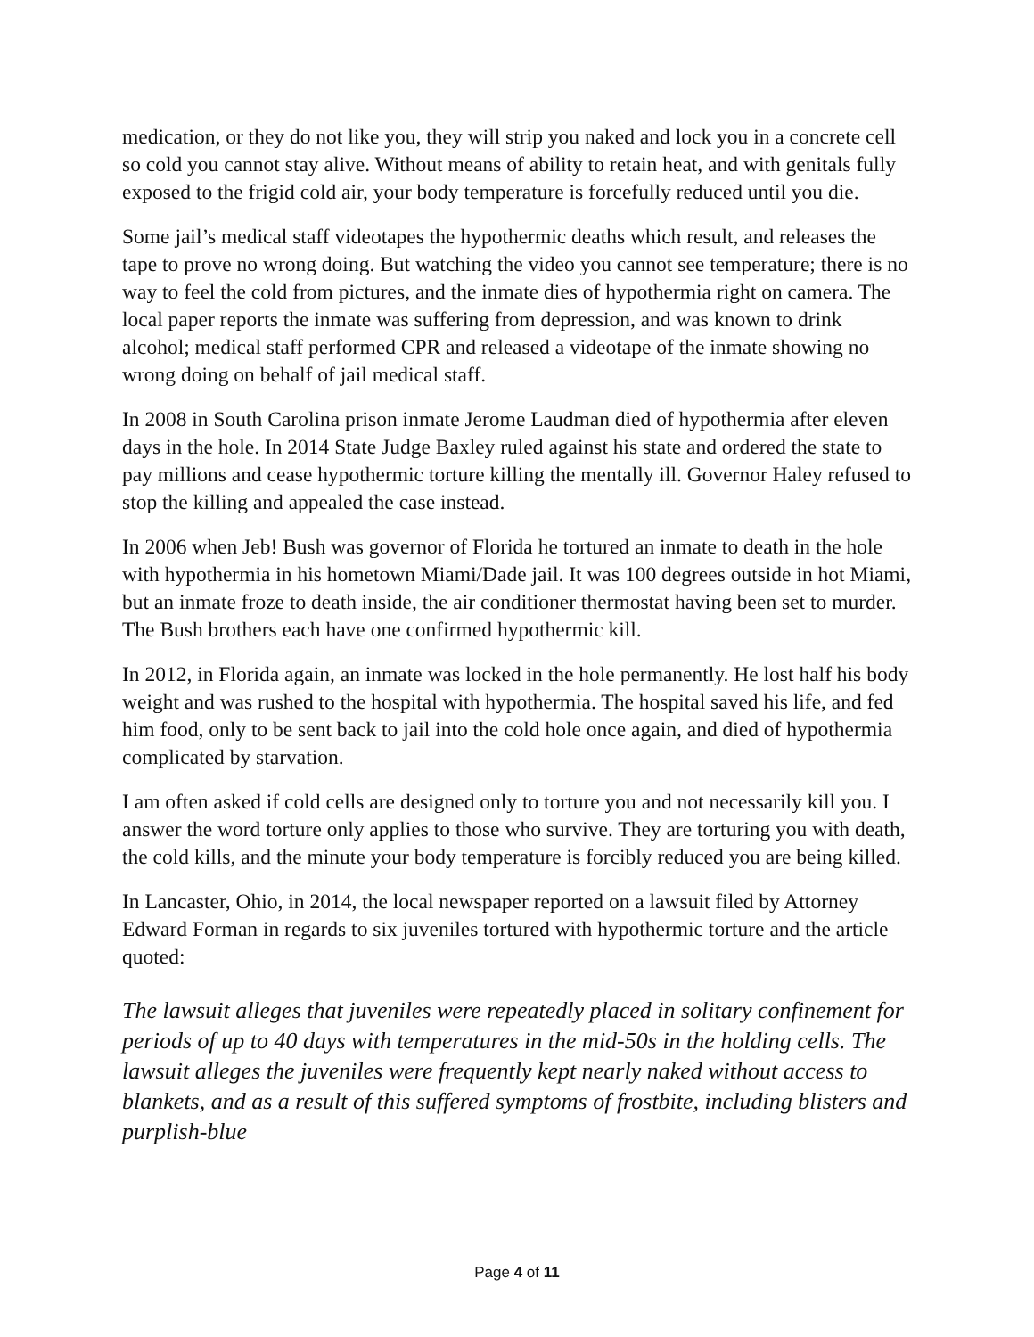medication, or they do not like you, they will strip you naked and lock you in a concrete cell so cold you cannot stay alive. Without means of ability to retain heat, and with genitals fully exposed to the frigid cold air, your body temperature is forcefully reduced until you die.
Some jail’s medical staff videotapes the hypothermic deaths which result, and releases the tape to prove no wrong doing. But watching the video you cannot see temperature; there is no way to feel the cold from pictures, and the inmate dies of hypothermia right on camera. The local paper reports the inmate was suffering from depression, and was known to drink alcohol; medical staff performed CPR and released a videotape of the inmate showing no wrong doing on behalf of jail medical staff.
In 2008 in South Carolina prison inmate Jerome Laudman died of hypothermia after eleven days in the hole. In 2014 State Judge Baxley ruled against his state and ordered the state to pay millions and cease hypothermic torture killing the mentally ill. Governor Haley refused to stop the killing and appealed the case instead.
In 2006 when Jeb! Bush was governor of Florida he tortured an inmate to death in the hole with hypothermia in his hometown Miami/Dade jail. It was 100 degrees outside in hot Miami, but an inmate froze to death inside, the air conditioner thermostat having been set to murder. The Bush brothers each have one confirmed hypothermic kill.
In 2012, in Florida again, an inmate was locked in the hole permanently. He lost half his body weight and was rushed to the hospital with hypothermia. The hospital saved his life, and fed him food, only to be sent back to jail into the cold hole once again, and died of hypothermia complicated by starvation.
I am often asked if cold cells are designed only to torture you and not necessarily kill you. I answer the word torture only applies to those who survive. They are torturing you with death, the cold kills, and the minute your body temperature is forcibly reduced you are being killed.
In Lancaster, Ohio, in 2014, the local newspaper reported on a lawsuit filed by Attorney Edward Forman in regards to six juveniles tortured with hypothermic torture and the article quoted:
The lawsuit alleges that juveniles were repeatedly placed in solitary confinement for periods of up to 40 days with temperatures in the mid-50s in the holding cells. The lawsuit alleges the juveniles were frequently kept nearly naked without access to blankets, and as a result of this suffered symptoms of frostbite, including blisters and purplish-blue
Page 4 of 11